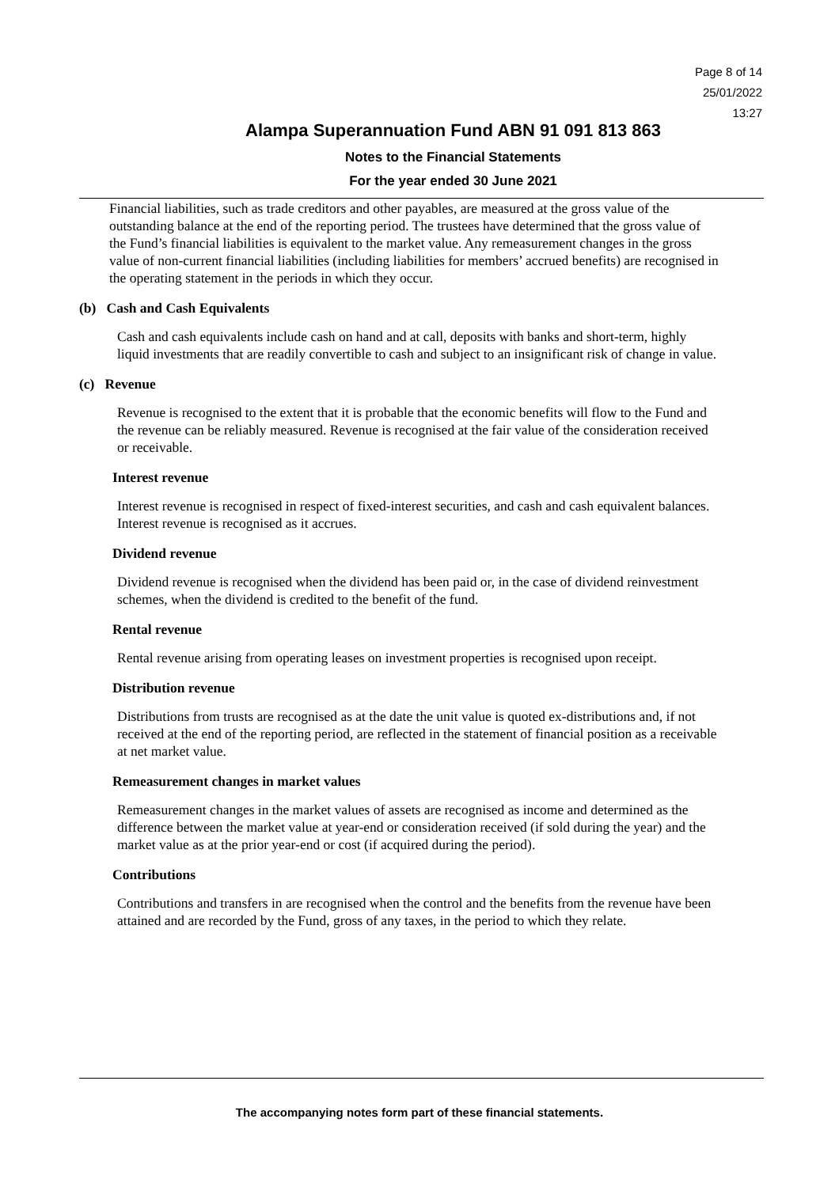Page 8 of 14
25/01/2022
13:27
Alampa Superannuation Fund ABN 91 091 813 863
Notes to the Financial Statements
For the year ended 30 June 2021
Financial liabilities, such as trade creditors and other payables, are measured at the gross value of the outstanding balance at the end of the reporting period. The trustees have determined that the gross value of the Fund’s financial liabilities is equivalent to the market value. Any remeasurement changes in the gross value of non-current financial liabilities (including liabilities for members’ accrued benefits) are recognised in the operating statement in the periods in which they occur.
(b) Cash and Cash Equivalents
Cash and cash equivalents include cash on hand and at call, deposits with banks and short-term, highly liquid investments that are readily convertible to cash and subject to an insignificant risk of change in value.
(c) Revenue
Revenue is recognised to the extent that it is probable that the economic benefits will flow to the Fund and the revenue can be reliably measured. Revenue is recognised at the fair value of the consideration received or receivable.
Interest revenue
Interest revenue is recognised in respect of fixed-interest securities, and cash and cash equivalent balances. Interest revenue is recognised as it accrues.
Dividend revenue
Dividend revenue is recognised when the dividend has been paid or, in the case of dividend reinvestment schemes, when the dividend is credited to the benefit of the fund.
Rental revenue
Rental revenue arising from operating leases on investment properties is recognised upon receipt.
Distribution revenue
Distributions from trusts are recognised as at the date the unit value is quoted ex-distributions and, if not received at the end of the reporting period, are reflected in the statement of financial position as a receivable at net market value.
Remeasurement changes in market values
Remeasurement changes in the market values of assets are recognised as income and determined as the difference between the market value at year-end or consideration received (if sold during the year) and the market value as at the prior year-end or cost (if acquired during the period).
Contributions
Contributions and transfers in are recognised when the control and the benefits from the revenue have been attained and are recorded by the Fund, gross of any taxes, in the period to which they relate.
The accompanying notes form part of these financial statements.